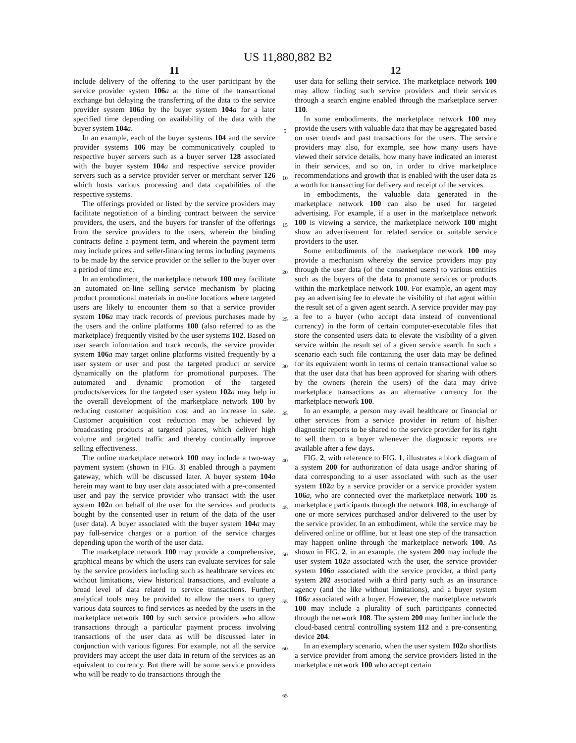US 11,880,882 B2
11
include delivery of the offering to the user participant by the service provider system 106 a at the time of the transactional exchange but delaying the transferring of the data to the service provider system 106 a by the buyer system 104 a for a later specified time depending on availability of the data with the buyer system 104 a.
In an example, each of the buyer systems 104 and the service provider systems 106 may be communicatively coupled to respective buyer servers such as a buyer server 128 associated with the buyer system 104 a and respective service provider servers such as a service provider server or merchant server 126 which hosts various processing and data capabilities of the respective systems.
The offerings provided or listed by the service providers may facilitate negotiation of a binding contract between the service providers, the users, and the buyers for transfer of the offerings from the service providers to the users, wherein the binding contracts define a payment term, and wherein the payment term may include prices and seller-financing terms including payments to be made by the service provider or the seller to the buyer over a period of time etc.
In an embodiment, the marketplace network 100 may facilitate an automated on-line selling service mechanism by placing product promotional materials in on-line locations where targeted users are likely to encounter them so that a service provider system 106 a may track records of previous purchases made by the users and the online platforms 100 (also referred to as the marketplace) frequently visited by the user systems 102. Based on user search information and track records, the service provider system 106 a may target online platforms visited frequently by a user system or user and post the targeted product or service dynamically on the platform for promotional purposes. The automated and dynamic promotion of the targeted products/services for the targeted user system 102 a may help in the overall development of the marketplace network 100 by reducing customer acquisition cost and an increase in sale. Customer acquisition cost reduction may be achieved by broadcasting products at targeted places, which deliver high volume and targeted traffic and thereby continually improve selling effectiveness.
The online marketplace network 100 may include a two-way payment system (shown in FIG. 3) enabled through a payment gateway, which will be discussed later. A buyer system 104 a herein may want to buy user data associated with a pre-consented user and pay the service provider who transact with the user system 102 a on behalf of the user for the services and products bought by the consented user in return of the data of the user (user data). A buyer associated with the buyer system 104 a may pay full-service charges or a portion of the service charges depending upon the worth of the user data.
The marketplace network 100 may provide a comprehensive, graphical means by which the users can evaluate services for sale by the service providers including such as healthcare services etc without limitations, view historical transactions, and evaluate a broad level of data related to service transactions. Further, analytical tools may be provided to allow the users to query various data sources to find services as needed by the users in the marketplace network 100 by such service providers who allow transactions through a particular payment process involving transactions of the user data as will be discussed later in conjunction with various figures. For example, not all the service providers may accept the user data in return of the services as an equivalent to currency. But there will be some service providers who will be ready to do transactions through the
5
10
15
20
25
30
35
40
45
50
55
60
65
12
user data for selling their service. The marketplace network 100 may allow finding such service providers and their services through a search engine enabled through the marketplace server 110.
In some embodiments, the marketplace network 100 may provide the users with valuable data that may be aggregated based on user trends and past transactions for the users. The service providers may also, for example, see how many users have viewed their service details, how many have indicated an interest in their services, and so on, in order to drive marketplace recommendations and growth that is enabled with the user data as a worth for transacting for delivery and receipt of the services.
In embodiments, the valuable data generated in the marketplace network 100 can also be used for targeted advertising. For example, if a user in the marketplace network 100 is viewing a service, the marketplace network 100 might show an advertisement for related service or suitable service providers to the user.
Some embodiments of the marketplace network 100 may provide a mechanism whereby the service providers may pay through the user data (of the consented users) to various entities such as the buyers of the data to promote services or products within the marketplace network 100. For example, an agent may pay an advertising fee to elevate the visibility of that agent within the result set of a given agent search. A service provider may pay a fee to a buyer (who accept data instead of conventional currency) in the form of certain computer-executable files that store the consented users data to elevate the visibility of a given service within the result set of a given service search. In such a scenario each such file containing the user data may be defined for its equivalent worth in terms of certain transactional value so that the user data that has been approved for sharing with others by the owners (herein the users) of the data may drive marketplace transactions as an alternative currency for the marketplace network 100.
In an example, a person may avail healthcare or financial or other services from a service provider in return of his/her diagnostic reports to be shared to the service provider for its right to sell them to a buyer whenever the diagnostic reports are available after a few days.
FIG. 2, with reference to FIG. 1, illustrates a block diagram of a system 200 for authorization of data usage and/or sharing of data corresponding to a user associated with such as the user system 102 a by a service provider or a service provider system 106 a, who are connected over the marketplace network 100 as marketplace participants through the network 108, in exchange of one or more services purchased and/or delivered to the user by the service provider. In an embodiment, while the service may be delivered online or offline, but at least one step of the transaction may happen online through the marketplace network 100. As shown in FIG. 2, in an example, the system 200 may include the user system 102 a associated with the user, the service provider system 106 a associated with the service provider, a third party system 202 associated with a third party such as an insurance agency (and the like without limitations), and a buyer system 106 a associated with a buyer. However, the marketplace network 100 may include a plurality of such participants connected through the network 108. The system 200 may further include the cloud-based central controlling system 112 and a pre-consenting device 204.
In an exemplary scenario, when the user system 102 a shortlists a service provider from among the service providers listed in the marketplace network 100 who accept certain